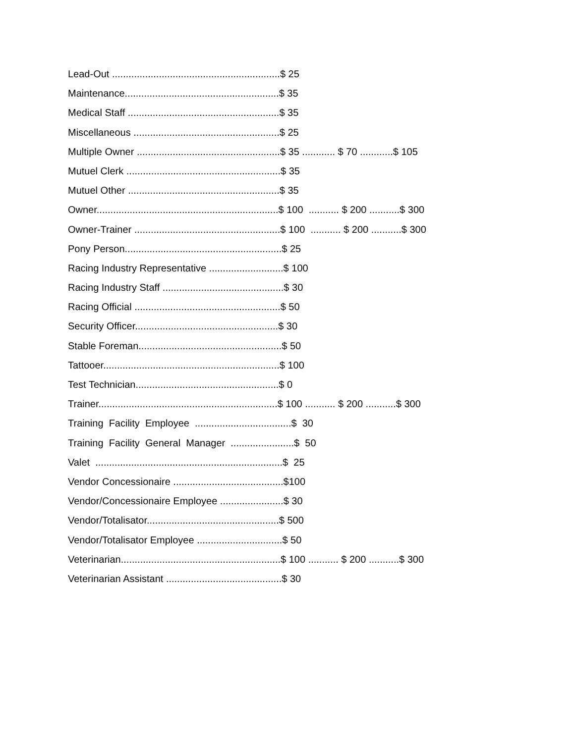Lead-Out .............................................................$ 25
Maintenance........................................................$ 35
Medical Staff .......................................................$ 35
Miscellaneous .....................................................$ 25
Multiple Owner ....................................................$ 35 ............ $ 70 ............$ 105
Mutuel Clerk ........................................................$ 35
Mutuel Other .......................................................$ 35
Owner..................................................................$ 100 ........... $ 200 ...........$ 300
Owner-Trainer .....................................................$ 100 ........... $ 200 ...........$ 300
Pony Person.........................................................$ 25
Racing Industry Representative ...........................$ 100
Racing Industry Staff ............................................$ 30
Racing Official .....................................................$ 50
Security Officer....................................................$ 30
Stable Foreman....................................................$ 50
Tattooer................................................................$ 100
Test Technician....................................................$ 0
Trainer.................................................................$ 100 ........... $ 200 ...........$ 300
Training Facility Employee ...................................$ 30
Training Facility General Manager .......................$ 50
Valet ....................................................................$ 25
Vendor Concessionaire ........................................$100
Vendor/Concessionaire Employee .......................$ 30
Vendor/Totalisator................................................$ 500
Vendor/Totalisator Employee ...............................$ 50
Veterinarian..........................................................$ 100 ........... $ 200 ...........$ 300
Veterinarian Assistant ..........................................$ 30